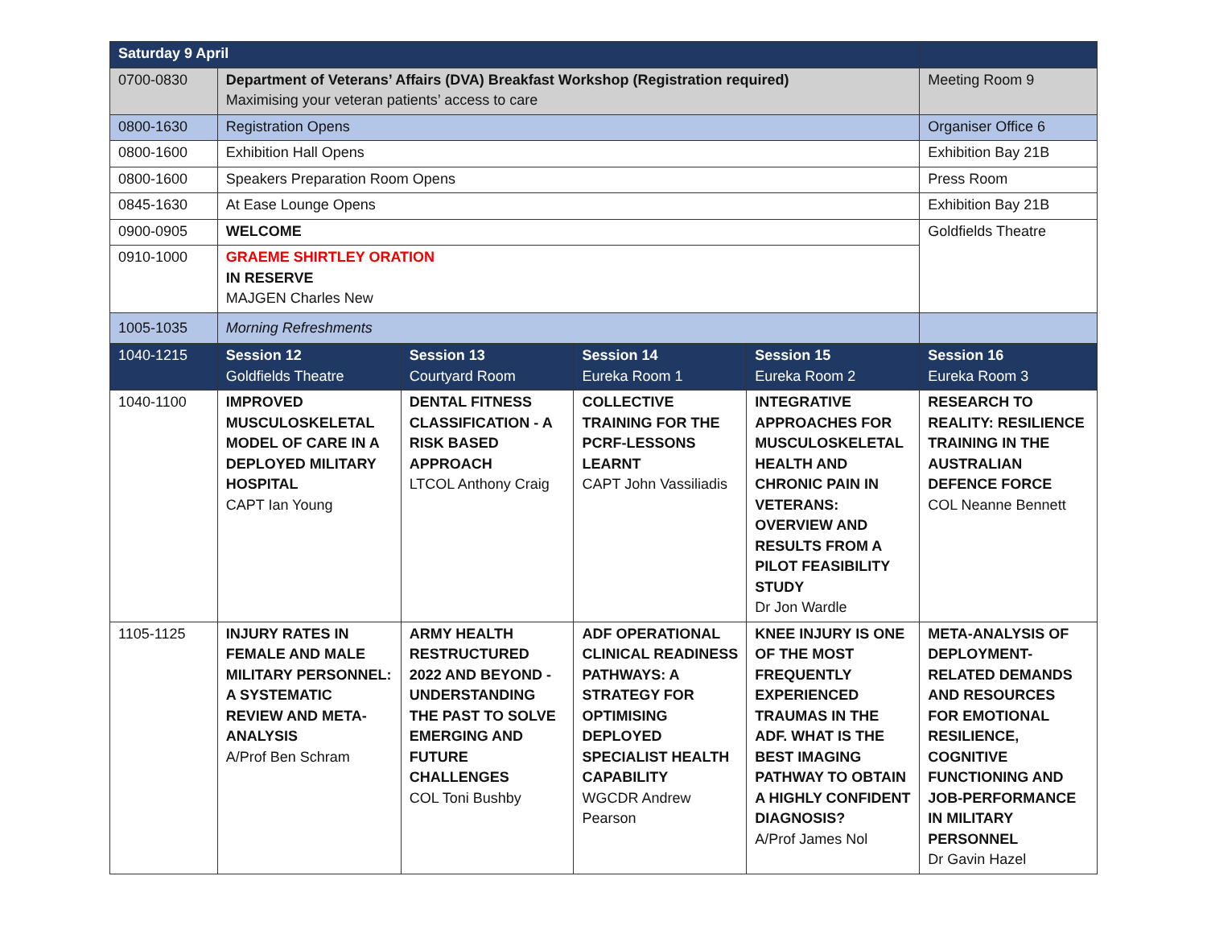| Saturday 9 April | | | | | |
| 0700-0830 | Department of Veterans’ Affairs (DVA) Breakfast Workshop (Registration required) Maximising your veteran patients’ access to care | | | | Meeting Room 9 |
| 0800-1630 | Registration Opens | | | | Organiser Office 6 |
| 0800-1600 | Exhibition Hall Opens | | | | Exhibition Bay 21B |
| 0800-1600 | Speakers Preparation Room Opens | | | | Press Room |
| 0845-1630 | At Ease Lounge Opens | | | | Exhibition Bay 21B |
| 0900-0905 | WELCOME | | | | Goldfields Theatre |
| 0910-1000 | GRAEME SHIRTLEY ORATION IN RESERVE MAJGEN Charles New | | | | |
| 1005-1035 | Morning Refreshments | | | | |
| 1040-1215 | Session 12 Goldfields Theatre | Session 13 Courtyard Room | Session 14 Eureka Room 1 | Session 15 Eureka Room 2 | Session 16 Eureka Room 3 |
| 1040-1100 | IMPROVED MUSCULOSKELETAL MODEL OF CARE IN A DEPLOYED MILITARY HOSPITAL CAPT Ian Young | DENTAL FITNESS CLASSIFICATION - A RISK BASED APPROACH LTCOL Anthony Craig | COLLECTIVE TRAINING FOR THE PCRF-LESSONS LEARNT CAPT John Vassiliadis | INTEGRATIVE APPROACHES FOR MUSCULOSKELETAL HEALTH AND CHRONIC PAIN IN VETERANS: OVERVIEW AND RESULTS FROM A PILOT FEASIBILITY STUDY Dr Jon Wardle | RESEARCH TO REALITY: RESILIENCE TRAINING IN THE AUSTRALIAN DEFENCE FORCE COL Neanne Bennett |
| 1105-1125 | INJURY RATES IN FEMALE AND MALE MILITARY PERSONNEL: A SYSTEMATIC REVIEW AND META-ANALYSIS A/Prof Ben Schram | ARMY HEALTH RESTRUCTURED 2022 AND BEYOND - UNDERSTANDING THE PAST TO SOLVE EMERGING AND FUTURE CHALLENGES COL Toni Bushby | ADF OPERATIONAL CLINICAL READINESS PATHWAYS: A STRATEGY FOR OPTIMISING DEPLOYED SPECIALIST HEALTH CAPABILITY WGCDR Andrew Pearson | KNEE INJURY IS ONE OF THE MOST FREQUENTLY EXPERIENCED TRAUMAS IN THE ADF. WHAT IS THE BEST IMAGING PATHWAY TO OBTAIN A HIGHLY CONFIDENT DIAGNOSIS? A/Prof James Nol | META-ANALYSIS OF DEPLOYMENT-RELATED DEMANDS AND RESOURCES FOR EMOTIONAL RESILIENCE, COGNITIVE FUNCTIONING AND JOB-PERFORMANCE IN MILITARY PERSONNEL Dr Gavin Hazel |